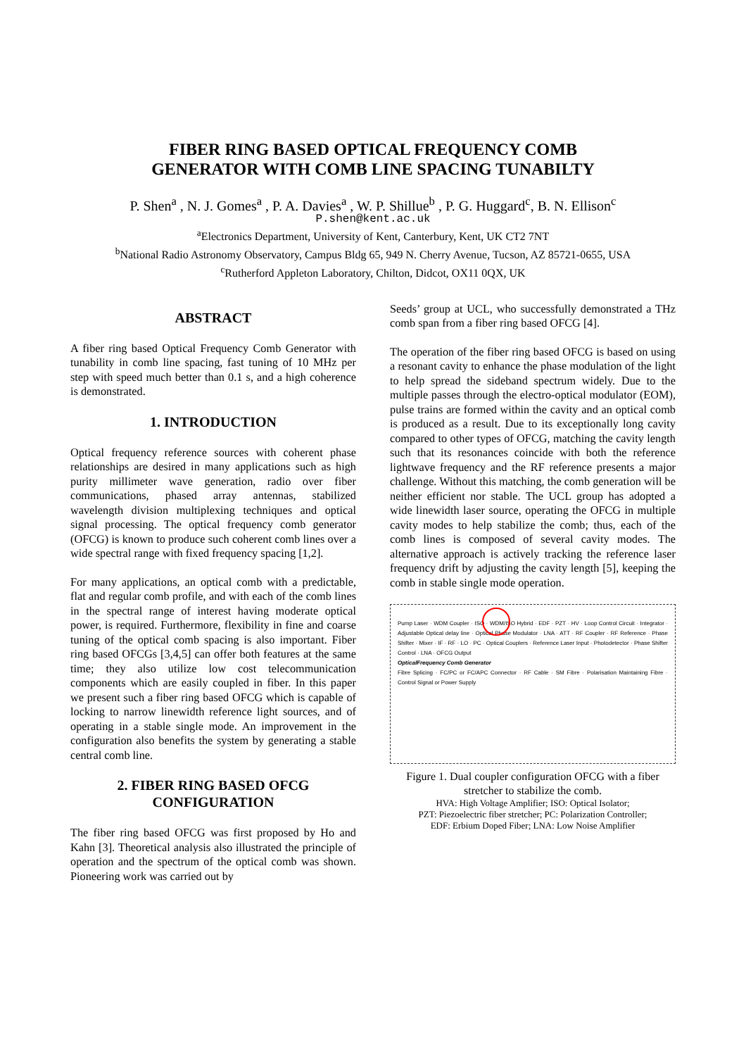FIBER RING BASED OPTICAL FREQUENCY COMB
GENERATOR WITH COMB LINE SPACING TUNABILTY
P. Shen<sup>a</sup> , N. J. Gomes<sup>a</sup> , P. A. Davies<sup>a</sup> , W. P. Shillue<sup>b</sup> , P. G. Huggard<sup>c</sup>, B. N. Ellison<sup>c</sup>
P.shen@kent.ac.uk
<sup>a</sup> Electronics Department, University of Kent, Canterbury, Kent, UK CT2 7NT
<sup>b</sup> National Radio Astronomy Observatory, Campus Bldg 65, 949 N. Cherry Avenue, Tucson, AZ 85721-0655, USA
<sup>c</sup> Rutherford Appleton Laboratory, Chilton, Didcot, OX11 0QX, UK
ABSTRACT
A fiber ring based Optical Frequency Comb Generator with tunability in comb line spacing, fast tuning of 10 MHz per step with speed much better than 0.1 s, and a high coherence is demonstrated.
1. INTRODUCTION
Optical frequency reference sources with coherent phase relationships are desired in many applications such as high purity millimeter wave generation, radio over fiber communications, phased array antennas, stabilized wavelength division multiplexing techniques and optical signal processing. The optical frequency comb generator (OFCG) is known to produce such coherent comb lines over a wide spectral range with fixed frequency spacing [1,2].
For many applications, an optical comb with a predictable, flat and regular comb profile, and with each of the comb lines in the spectral range of interest having moderate optical power, is required. Furthermore, flexibility in fine and coarse tuning of the optical comb spacing is also important. Fiber ring based OFCGs [3,4,5] can offer both features at the same time; they also utilize low cost telecommunication components which are easily coupled in fiber. In this paper we present such a fiber ring based OFCG which is capable of locking to narrow linewidth reference light sources, and of operating in a stable single mode. An improvement in the configuration also benefits the system by generating a stable central comb line.
2. FIBER RING BASED OFCG
CONFIGURATION
The fiber ring based OFCG was first proposed by Ho and Kahn [3]. Theoretical analysis also illustrated the principle of operation and the spectrum of the optical comb was shown. Pioneering work was carried out by
Seeds’ group at UCL, who successfully demonstrated a THz comb span from a fiber ring based OFCG [4].
The operation of the fiber ring based OFCG is based on using a resonant cavity to enhance the phase modulation of the light to help spread the sideband spectrum widely. Due to the multiple passes through the electro-optical modulator (EOM), pulse trains are formed within the cavity and an optical comb is produced as a result. Due to its exceptionally long cavity compared to other types of OFCG, matching the cavity length such that its resonances coincide with both the reference lightwave frequency and the RF reference presents a major challenge. Without this matching, the comb generation will be neither efficient nor stable. The UCL group has adopted a wide linewidth laser source, operating the OFCG in multiple cavity modes to help stabilize the comb; thus, each of the comb lines is composed of several cavity modes. The alternative approach is actively tracking the reference laser frequency drift by adjusting the cavity length [5], keeping the comb in stable single mode operation.
Pump Laser · WDM Coupler · ISO · WDM/ISO Hybrid · EDF · PZT · HV · Loop Control Circuit · Integrator · Adjustable Optical delay line · Optical Phase Modulator · LNA · ATT · RF Coupler · RF Reference · Phase Shifter · Mixer · IF · RF · LO · PC · Optical Couplers · Reference Laser Input · Photodetector · Phase Shifter Control · LNA · OFCG Output
OpticalFrequency Comb Generator
Fibre Splicing · FC/PC or FC/APC Connector · RF Cable · SM Fibre · Polarisation Maintaining Fibre · Control Signal or Power Supply
Figure 1. Dual coupler configuration OFCG with a fiber stretcher to stabilize the comb.
HVA: High Voltage Amplifier; ISO: Optical Isolator;
PZT: Piezoelectric fiber stretcher; PC: Polarization Controller;
EDF: Erbium Doped Fiber; LNA: Low Noise Amplifier